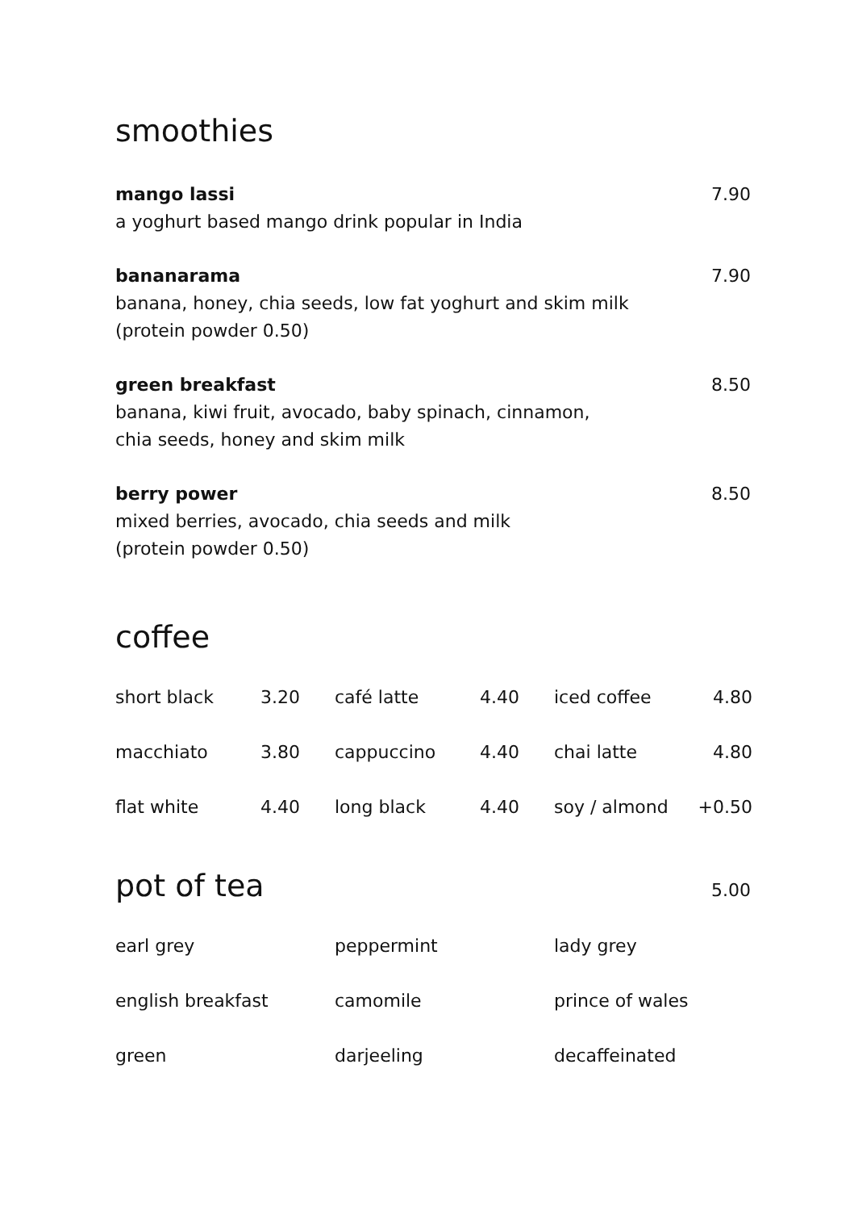smoothies
mango lassi
a yoghurt based mango drink popular in India
7.90
bananarama
banana, honey, chia seeds, low fat yoghurt and skim milk
(protein powder 0.50)
7.90
green breakfast
banana, kiwi fruit, avocado, baby spinach, cinnamon,
chia seeds, honey and skim milk
8.50
berry power
mixed berries, avocado, chia seeds and milk
(protein powder 0.50)
8.50
coffee
| short black | 3.20 | café latte | 4.40 | iced coffee | 4.80 |
| macchiato | 3.80 | cappuccino | 4.40 | chai latte | 4.80 |
| flat white | 4.40 | long black | 4.40 | soy / almond | +0.50 |
pot of tea
5.00
| earl grey | peppermint | lady grey |
| english breakfast | camomile | prince of wales |
| green | darjeeling | decaffeinated |